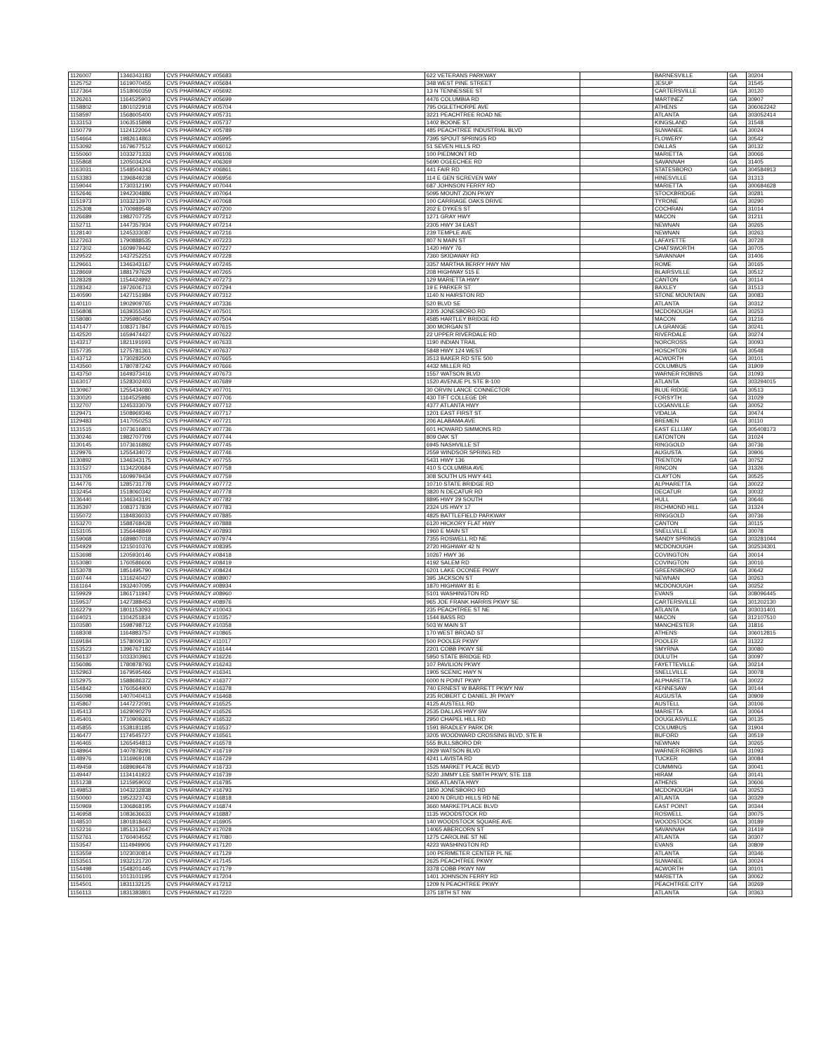| 1126007 | 1346343183 | CVS PHARMACY #05683 | 622 VETERANS PARKWAY | | BARNESVILLE | GA | 30204 |
| 1125752 | 1619070455 | CVS PHARMACY #05684 | 348 WEST PINE STREET | | JESUP | GA | 31545 |
| 1127364 | 1518060359 | CVS PHARMACY #05692 | 13 N TENNESSEE ST | | CARTERSVILLE | GA | 30120 |
| 1126261 | 1164525903 | CVS PHARMACY #05699 | 4476 COLUMBIA RD | | MARTINEZ | GA | 30907 |
| 1158802 | 1801022918 | CVS PHARMACY #05704 | 795 OGLETHORPE AVE | | ATHENS | GA | 306062242 |
| 1158597 | 1568605400 | CVS PHARMACY #05731 | 3221 PEACHTREE ROAD NE | | ATLANTA | GA | 303052414 |
| 1133153 | 1063515898 | CVS PHARMACY #05737 | 1402 BOONE ST. | | KINGSLAND | GA | 31548 |
| 1150779 | 1124122064 | CVS PHARMACY #05789 | 485 PEACHTREE INDUSTRIAL BLVD | | SUWANEE | GA | 30024 |
| 1154664 | 1982614863 | CVS PHARMACY #05995 | 7395 SPOUT SPRINGS RD | | FLOWERY | GA | 30542 |
| 1153092 | 1679677512 | CVS PHARMACY #06012 | 51 SEVEN HILLS RD | | DALLAS | GA | 30132 |
| 1155060 | 1033271333 | CVS PHARMACY #06106 | 100 PIEDMONT RD | | MARIETTA | GA | 30066 |
| 1155868 | 1205034204 | CVS PHARMACY #06369 | 5690 OGEECHEE RD | | SAVANNAH | GA | 31405 |
| 1163031 | 1548504343 | CVS PHARMACY #06861 | 441 FAIR RD | | STATESBORO | GA | 304584913 |
| 1153383 | 1396849238 | CVS PHARMACY #06956 | 114 E GEN SCREVEN WAY | | HINESVILLE | GA | 31313 |
| 1159044 | 1730312190 | CVS PHARMACY #07044 | 687 JOHNSON FERRY RD | | MARIETTA | GA | 300684628 |
| 1152646 | 1942304886 | CVS PHARMACY #07064 | 5095 MOUNT ZION PKWY | | STOCKBRIDGE | GA | 30281 |
| 1151973 | 1033213970 | CVS PHARMACY #07068 | 100 CARRIAGE OAKS DRIVE | | TYRONE | GA | 30290 |
| 1125308 | 1700989548 | CVS PHARMACY #07200 | 202 E DYKES ST | | COCHRAN | GA | 31014 |
| 1126689 | 1982707725 | CVS PHARMACY #07212 | 1271 GRAY HWY | | MACON | GA | 31211 |
| 1152711 | 1447357934 | CVS PHARMACY #07214 | 2305 HWY 34 EAST | | NEWNAN | GA | 30265 |
| 1128140 | 1245333087 | CVS PHARMACY #07216 | 239 TEMPLE AVE | | NEWNAN | GA | 30263 |
| 1127263 | 1790888535 | CVS PHARMACY #07223 | 807 N MAIN ST | | LAFAYETTE | GA | 30728 |
| 1127302 | 1609979442 | CVS PHARMACY #07227 | 1420 HWY 76 | | CHATSWORTH | GA | 30705 |
| 1129522 | 1437252251 | CVS PHARMACY #07228 | 7360 SKIDAWAY RD | | SAVANNAH | GA | 31406 |
| 1129661 | 1346343167 | CVS PHARMACY #07245 | 3357 MARTHA BERRY HWY NW | | ROME | GA | 30165 |
| 1128669 | 1881797629 | CVS PHARMACY #07265 | 208 HIGHWAY 515 E | | BLAIRSVILLE | GA | 30512 |
| 1128328 | 1154424992 | CVS PHARMACY #07273 | 129 MARIETTA HWY | | CANTON | GA | 30114 |
| 1128342 | 1972606713 | CVS PHARMACY #07294 | 19 E PARKER ST | | BAXLEY | GA | 31513 |
| 1140590 | 1427151984 | CVS PHARMACY #07312 | 1140 N HAIRSTON RD | | STONE MOUNTAIN | GA | 30083 |
| 1140110 | 1902909765 | CVS PHARMACY #07336 | 520 BLVD SE | | ATLANTA | GA | 30312 |
| 1156808 | 1639355340 | CVS PHARMACY #07501 | 2305 JONESBORO RD | | MCDONOUGH | GA | 30253 |
| 1158080 | 1295980456 | CVS PHARMACY #07504 | 4585 HARTLEY BRIDGE RD | | MACON | GA | 31216 |
| 1141477 | 1083717847 | CVS PHARMACY #07615 | 300 MORGAN ST | | LA GRANGE | GA | 30241 |
| 1142520 | 1659474427 | CVS PHARMACY #07622 | 22 UPPER RIVERDALE RD | | RIVERDALE | GA | 30274 |
| 1143217 | 1821191693 | CVS PHARMACY #07633 | 1190 INDIAN TRAIL | | NORCROSS | GA | 30093 |
| 1157735 | 1275781361 | CVS PHARMACY #07637 | 5848 HWY 124 WEST | | HOSCHTON | GA | 30548 |
| 1143712 | 1730282500 | CVS PHARMACY #07665 | 3513 BAKER RD STE 500 | | ACWORTH | GA | 30101 |
| 1143560 | 1780787242 | CVS PHARMACY #07666 | 4432 MILLER RD | | COLUMBUS | GA | 31909 |
| 1143750 | 1649373416 | CVS PHARMACY #07673 | 1557 WATSON BLVD | | WARNER ROBINS | GA | 31093 |
| 1163017 | 1528302403 | CVS PHARMACY #07689 | 1520 AVENUE PL STE B-100 | | ATLANTA | GA | 303294015 |
| 1130967 | 1255434080 | CVS PHARMACY #07701 | 30 ORVIN LANCE CONNECTOR | | BLUE RIDGE | GA | 30513 |
| 1130020 | 1164525986 | CVS PHARMACY #07706 | 430 TIFT COLLEGE DR | | FORSYTH | GA | 31029 |
| 1132707 | 1245333079 | CVS PHARMACY #07712 | 4377 ATLANTA HWY | | LOGANVILLE | GA | 30052 |
| 1129471 | 1508969346 | CVS PHARMACY #07717 | 1201 EAST FIRST ST | | VIDALIA | GA | 30474 |
| 1129483 | 1417050253 | CVS PHARMACY #07721 | 206 ALABAMA AVE | | BREMEN | GA | 30110 |
| 1131515 | 1073616801 | CVS PHARMACY #07736 | 601 HOWARD SIMMONS RD | | EAST ELLIJAY | GA | 305408173 |
| 1130246 | 1982707709 | CVS PHARMACY #07744 | 809 OAK ST | | EATONTON | GA | 31024 |
| 1130145 | 1073616892 | CVS PHARMACY #07745 | 6945 NASHVILLE ST | | RINGGOLD | GA | 30736 |
| 1129976 | 1255434072 | CVS PHARMACY #07746 | 2559 WINDSOR SPRING RD | | AUGUSTA | GA | 30906 |
| 1130892 | 1346343175 | CVS PHARMACY #07755 | 5431 HWY 136 | | TRENTON | GA | 30752 |
| 1131527 | 1134220684 | CVS PHARMACY #07758 | 410 S COLUMBIA AVE | | RINCON | GA | 31326 |
| 1131705 | 1609979434 | CVS PHARMACY #07759 | 308 SOUTH US HWY 441 | | CLAYTON | GA | 30525 |
| 1144776 | 1285731778 | CVS PHARMACY #07772 | 10710 STATE BRIDGE RD | | ALPHARETTA | GA | 30022 |
| 1132454 | 1518060342 | CVS PHARMACY #07778 | 3820 N DECATUR RD | | DECATUR | GA | 30032 |
| 1136440 | 1346343191 | CVS PHARMACY #07782 | 8895 HWY 29 SOUTH | | HULL | GA | 30646 |
| 1135397 | 1083717839 | CVS PHARMACY #07783 | 2324 US HWY 17 | | RICHMOND HILL | GA | 31324 |
| 1155072 | 1184836033 | CVS PHARMACY #07885 | 4825 BATTLEFIELD PARKWAY | | RINGGOLD | GA | 30736 |
| 1153270 | 1588768428 | CVS PHARMACY #07888 | 6120 HICKORY FLAT HWY | | CANTON | GA | 30115 |
| 1153105 | 1356448849 | CVS PHARMACY #07893 | 1960 E MAIN ST | | SNELLVILLE | GA | 30078 |
| 1159068 | 1689807018 | CVS PHARMACY #07974 | 7355 ROSWELL RD NE | | SANDY SPRINGS | GA | 303281044 |
| 1154929 | 1215010376 | CVS PHARMACY #08395 | 2720 HIGHWAY 42 N | | MCDONOUGH | GA | 302534301 |
| 1153698 | 1205930146 | CVS PHARMACY #08418 | 10267 HWY 36 | | COVINGTON | GA | 30014 |
| 1153080 | 1760586606 | CVS PHARMACY #08419 | 4192 SALEM RD | | COVINGTON | GA | 30016 |
| 1153078 | 1851495790 | CVS PHARMACY #08424 | 6201 LAKE OCONEE PKWY | | GREENSBORO | GA | 30642 |
| 1160744 | 1316240427 | CVS PHARMACY #08907 | 395 JACKSON ST | | NEWNAN | GA | 30263 |
| 1161164 | 1932407095 | CVS PHARMACY #08934 | 1870 HIGHWAY 81 E | | MCDONOUGH | GA | 30252 |
| 1159929 | 1861711947 | CVS PHARMACY #08960 | 5101 WASHINGTON RD | | EVANS | GA | 308096445 |
| 1159537 | 1427388453 | CVS PHARMACY #08976 | 965 JOE FRANK HARRIS PKWY SE | | CARTERSVILLE | GA | 301202130 |
| 1162279 | 1801153093 | CVS PHARMACY #10043 | 235 PEACHTREE ST NE | | ATLANTA | GA | 303031401 |
| 1164021 | 1104251834 | CVS PHARMACY #10357 | 1544 BASS RD | | MACON | GA | 312107510 |
| 1103580 | 1598798712 | CVS PHARMACY #10358 | 503 W MAIN ST | | MANCHESTER | GA | 31816 |
| 1168308 | 1164883757 | CVS PHARMACY #10865 | 170 WEST BROAD ST | | ATHENS | GA | 306012815 |
| 1169184 | 1578009130 | CVS PHARMACY #11017 | 500 POOLER PKWY | | POOLER | GA | 31322 |
| 1153523 | 1396767182 | CVS PHARMACY #16144 | 2201 COBB PKWY SE | | SMYRNA | GA | 30080 |
| 1156137 | 1033303961 | CVS PHARMACY #16226 | 5950 STATE BRIDGE RD | | DULUTH | GA | 30097 |
| 1156086 | 1780878793 | CVS PHARMACY #16243 | 107 PAVILION PKWY | | FAYETTEVILLE | GA | 30214 |
| 1152963 | 1679595466 | CVS PHARMACY #16341 | 1905 SCENIC HWY N | | SNELLVILLE | GA | 30078 |
| 1152975 | 1588686372 | CVS PHARMACY #16377 | 6000 N POINT PKWY | | ALPHARETTA | GA | 30022 |
| 1154842 | 1760564900 | CVS PHARMACY #16378 | 740 ERNEST W BARRETT PKWY NW | | KENNESAW | GA | 30144 |
| 1156098 | 1407040413 | CVS PHARMACY #16468 | 235 ROBERT C DANIEL JR PKWY | | AUGUSTA | GA | 30909 |
| 1145867 | 1447272091 | CVS PHARMACY #16525 | 4125 AUSTELL RD | | AUSTELL | GA | 30106 |
| 1145413 | 1629090279 | CVS PHARMACY #16526 | 2535 DALLAS HWY SW | | MARIETTA | GA | 30064 |
| 1145401 | 1710909361 | CVS PHARMACY #16532 | 2950 CHAPEL HILL RD | | DOUGLASVILLE | GA | 30135 |
| 1145855 | 1538181185 | CVS PHARMACY #16537 | 1591 BRADLEY PARK DR | | COLUMBUS | GA | 31904 |
| 1146477 | 1174545727 | CVS PHARMACY #16561 | 3205 WOODWARD CROSSING BLVD, STE B | | BUFORD | GA | 30519 |
| 1146465 | 1265454813 | CVS PHARMACY #16578 | 555 BULLSBORO DR | | NEWNAN | GA | 30265 |
| 1148964 | 1407878291 | CVS PHARMACY #16719 | 2929 WATSON BLVD | | WARNER ROBINS | GA | 31093 |
| 1148976 | 1316969108 | CVS PHARMACY #16729 | 4241 LAVISTA RD | | TUCKER | GA | 30084 |
| 1149459 | 1689696478 | CVS PHARMACY #16733 | 1525 MARKET PLACE BLVD | | CUMMING | GA | 30041 |
| 1149447 | 1134141922 | CVS PHARMACY #16739 | 5220 JIMMY LEE SMITH PKWY, STE 118 | | HIRAM | GA | 30141 |
| 1151238 | 1215959002 | CVS PHARMACY #16785 | 3065 ATLANTA HWY | | ATHENS | GA | 30606 |
| 1149853 | 1043232838 | CVS PHARMACY #16793 | 1850 JONESBORO RD | | MCDONOUGH | GA | 30253 |
| 1150060 | 1952323743 | CVS PHARMACY #16818 | 2400 N DRUID HILLS RD NE | | ATLANTA | GA | 30329 |
| 1150969 | 1306868195 | CVS PHARMACY #16874 | 3660 MARKETPLACE BLVD | | EAST POINT | GA | 30344 |
| 1146958 | 1083636633 | CVS PHARMACY #16887 | 1135 WOODSTOCK RD | | ROSWELL | GA | 30075 |
| 1148510 | 1801818463 | CVS PHARMACY #16905 | 140 WOODSTOCK SQUARE AVE | | WOODSTOCK | GA | 30189 |
| 1152216 | 1851313647 | CVS PHARMACY #17028 | 14065 ABERCORN ST | | SAVANNAH | GA | 31419 |
| 1152761 | 1760404552 | CVS PHARMACY #17080 | 1275 CAROLINE ST NE | | ATLANTA | GA | 30307 |
| 1153547 | 1114949906 | CVS PHARMACY #17120 | 4223 WASHINGTON RD | | EVANS | GA | 30809 |
| 1153559 | 1023030814 | CVS PHARMACY #17129 | 100 PERIMETER CENTER PL NE | | ATLANTA | GA | 30346 |
| 1153561 | 1932121720 | CVS PHARMACY #17145 | 2625 PEACHTREE PKWY | | SUWANEE | GA | 30024 |
| 1154498 | 1548201445 | CVS PHARMACY #17179 | 3378 COBB PKWY NW | | ACWORTH | GA | 30101 |
| 1156101 | 1013101195 | CVS PHARMACY #17204 | 1401 JOHNSON FERRY RD | | MARIETTA | GA | 30062 |
| 1154501 | 1831132125 | CVS PHARMACY #17212 | 1209 N PEACHTREE PKWY | | PEACHTREE CITY | GA | 30269 |
| 1156113 | 1831383801 | CVS PHARMACY #17220 | 375 18TH ST NW | | ATLANTA | GA | 30363 |